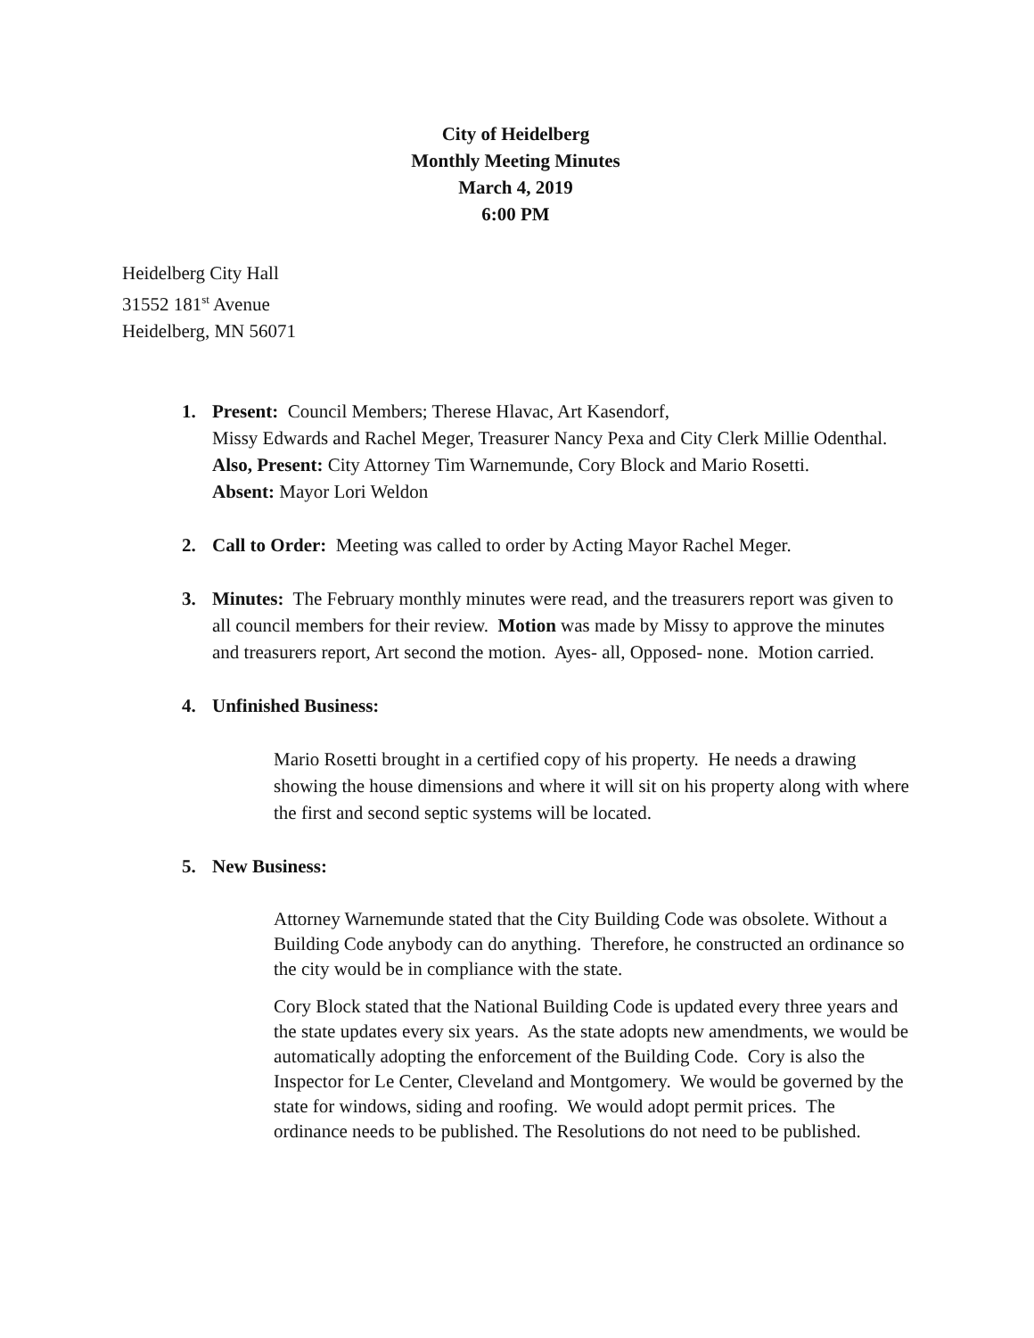City of Heidelberg
Monthly Meeting Minutes
March 4, 2019
6:00 PM
Heidelberg City Hall
31552 181<sup>st</sup> Avenue
Heidelberg, MN 56071
1. Present: Council Members; Therese Hlavac, Art Kasendorf,
Missy Edwards and Rachel Meger, Treasurer Nancy Pexa and City Clerk Millie Odenthal.
Also, Present: City Attorney Tim Warnemunde, Cory Block and Mario Rosetti.
Absent: Mayor Lori Weldon
2. Call to Order: Meeting was called to order by Acting Mayor Rachel Meger.
3. Minutes: The February monthly minutes were read, and the treasurers report was given to all council members for their review. Motion was made by Missy to approve the minutes and treasurers report, Art second the motion. Ayes- all, Opposed- none. Motion carried.
4. Unfinished Business:
Mario Rosetti brought in a certified copy of his property. He needs a drawing showing the house dimensions and where it will sit on his property along with where the first and second septic systems will be located.
5. New Business:
Attorney Warnemunde stated that the City Building Code was obsolete. Without a Building Code anybody can do anything. Therefore, he constructed an ordinance so the city would be in compliance with the state.
Cory Block stated that the National Building Code is updated every three years and the state updates every six years. As the state adopts new amendments, we would be automatically adopting the enforcement of the Building Code. Cory is also the Inspector for Le Center, Cleveland and Montgomery. We would be governed by the state for windows, siding and roofing. We would adopt permit prices. The ordinance needs to be published. The Resolutions do not need to be published.